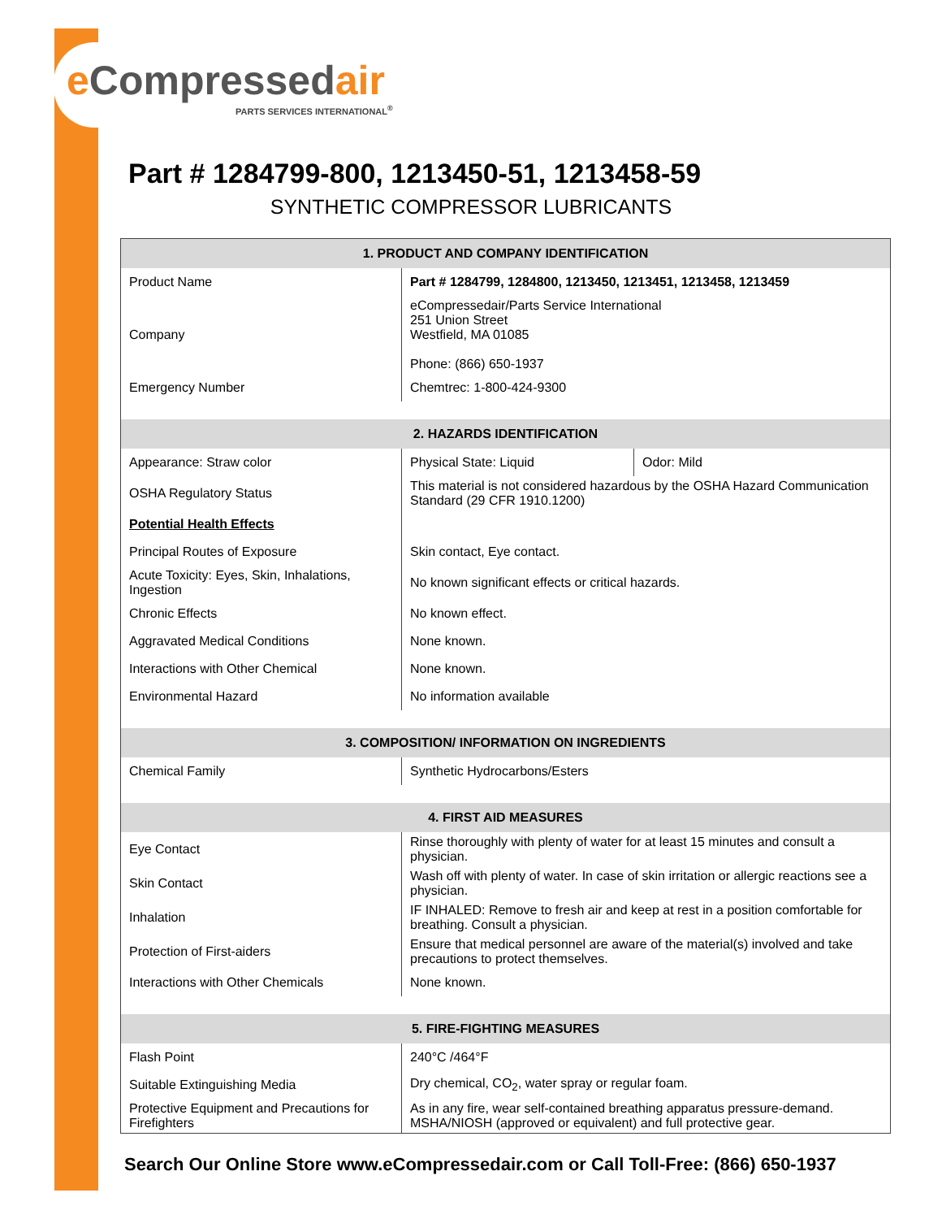e Compressedair
PARTS SERVICES INTERNATIONAL<sup>®</sup>
Part # 1284799-800, 1213450-51, 1213458-59
SYNTHETIC COMPRESSOR LUBRICANTS
| 1. PRODUCT AND COMPANY IDENTIFICATION | | |
| --- | --- | --- |
| Product Name | Part # 1284799, 1284800, 1213450, 1213451, 1213458, 1213459 | |
| Company | eCompressedair/Parts Service International 251 Union Street Westfield, MA 01085 Phone: (866) 650-1937 | |
| Emergency Number | Chemtrec: 1-800-424-9300 | |
| 2. HAZARDS IDENTIFICATION | | |
| Appearance: Straw color | Physical State: Liquid | Odor: Mild |
| OSHA Regulatory Status | This material is not considered hazardous by the OSHA Hazard Communication Standard (29 CFR 1910.1200) | |
| Potential Health Effects | | |
| Principal Routes of Exposure | Skin contact, Eye contact. | |
| Acute Toxicity: Eyes, Skin, Inhalations, Ingestion | No known significant effects or critical hazards. | |
| Chronic Effects | No known effect. | |
| Aggravated Medical Conditions | None known. | |
| Interactions with Other Chemical | None known. | |
| Environmental Hazard | No information available | |
| 3. COMPOSITION/ INFORMATION ON INGREDIENTS | | |
| Chemical Family | Synthetic Hydrocarbons/Esters | |
| 4. FIRST AID MEASURES | | |
| Eye Contact | Rinse thoroughly with plenty of water for at least 15 minutes and consult a physician. | |
| Skin Contact | Wash off with plenty of water. In case of skin irritation or allergic reactions see a physician. | |
| Inhalation | IF INHALED: Remove to fresh air and keep at rest in a position comfortable for breathing. Consult a physician. | |
| Protection of First-aiders | Ensure that medical personnel are aware of the material(s) involved and take precautions to protect themselves. | |
| Interactions with Other Chemicals | None known. | |
| 5. FIRE-FIGHTING MEASURES | | |
| Flash Point | 240°C /464°F | |
| Suitable Extinguishing Media | Dry chemical, CO<sub>2</sub>, water spray or regular foam. | |
| Protective Equipment and Precautions for Firefighters | As in any fire, wear self-contained breathing apparatus pressure-demand. MSHA/NIOSH (approved or equivalent) and full protective gear. | |
Search Our Online Store www.eCompressedair.com or Call Toll-Free: (866) 650-1937